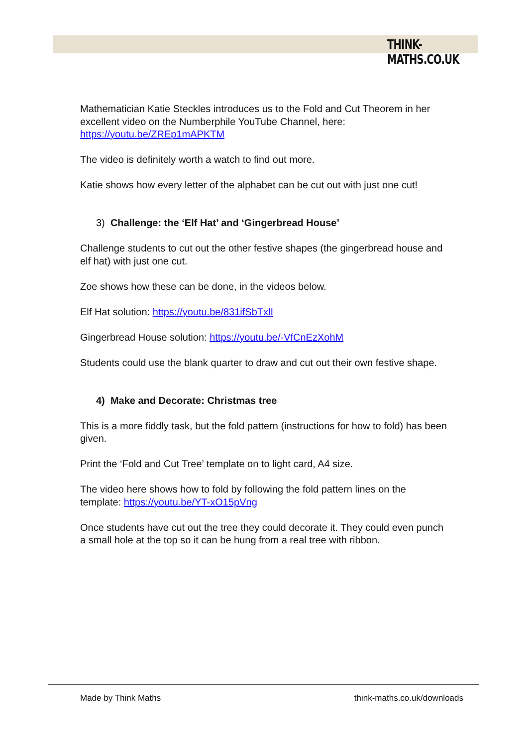THINK-MATHS.CO.UK
Mathematician Katie Steckles introduces us to the Fold and Cut Theorem in her excellent video on the Numberphile YouTube Channel, here: https://youtu.be/ZREp1mAPKTM
The video is definitely worth a watch to find out more.
Katie shows how every letter of the alphabet can be cut out with just one cut!
3) Challenge: the ‘Elf Hat’ and ‘Gingerbread House’
Challenge students to cut out the other festive shapes (the gingerbread house and elf hat) with just one cut.
Zoe shows how these can be done, in the videos below.
Elf Hat solution: https://youtu.be/831ifSbTxlI
Gingerbread House solution: https://youtu.be/-VfCnEzXohM
Students could use the blank quarter to draw and cut out their own festive shape.
4) Make and Decorate: Christmas tree
This is a more fiddly task, but the fold pattern (instructions for how to fold) has been given.
Print the ‘Fold and Cut Tree’ template on to light card, A4 size.
The video here shows how to fold by following the fold pattern lines on the template: https://youtu.be/YT-xO15pVng
Once students have cut out the tree they could decorate it. They could even punch a small hole at the top so it can be hung from a real tree with ribbon.
Made by Think Maths think-maths.co.uk/downloads